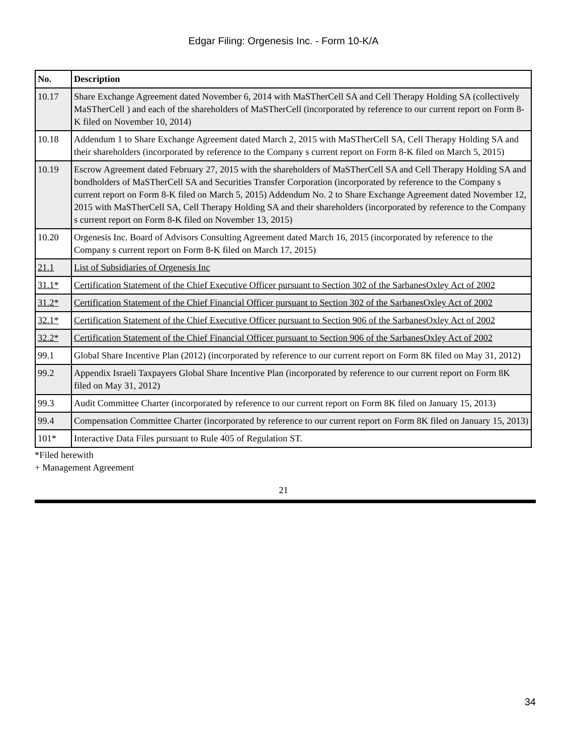Edgar Filing: Orgenesis Inc. - Form 10-K/A
| No. | Description |
| --- | --- |
| 10.17 | Share Exchange Agreement dated November 6, 2014 with MaSTherCell SA and Cell Therapy Holding SA (collectively MaSTherCell ) and each of the shareholders of MaSTherCell (incorporated by reference to our current report on Form 8-K filed on November 10, 2014) |
| 10.18 | Addendum 1 to Share Exchange Agreement dated March 2, 2015 with MaSTherCell SA, Cell Therapy Holding SA and their shareholders (incorporated by reference to the Company s current report on Form 8-K filed on March 5, 2015) |
| 10.19 | Escrow Agreement dated February 27, 2015 with the shareholders of MaSTherCell SA and Cell Therapy Holding SA and bondholders of MaSTherCell SA and Securities Transfer Corporation (incorporated by reference to the Company s current report on Form 8-K filed on March 5, 2015) Addendum No. 2 to Share Exchange Agreement dated November 12, 2015 with MaSTherCell SA, Cell Therapy Holding SA and their shareholders (incorporated by reference to the Company s current report on Form 8-K filed on November 13, 2015) |
| 10.20 | Orgenesis Inc. Board of Advisors Consulting Agreement dated March 16, 2015 (incorporated by reference to the Company s current report on Form 8-K filed on March 17, 2015) |
| 21.1 | List of Subsidiaries of Orgenesis Inc |
| 31.1* | Certification Statement of the Chief Executive Officer pursuant to Section 302 of the SarbanesOxley Act of 2002 |
| 31.2* | Certification Statement of the Chief Financial Officer pursuant to Section 302 of the SarbanesOxley Act of 2002 |
| 32.1* | Certification Statement of the Chief Executive Officer pursuant to Section 906 of the SarbanesOxley Act of 2002 |
| 32.2* | Certification Statement of the Chief Financial Officer pursuant to Section 906 of the SarbanesOxley Act of 2002 |
| 99.1 | Global Share Incentive Plan (2012) (incorporated by reference to our current report on Form 8K filed on May 31, 2012) |
| 99.2 | Appendix Israeli Taxpayers Global Share Incentive Plan (incorporated by reference to our current report on Form 8K filed on May 31, 2012) |
| 99.3 | Audit Committee Charter (incorporated by reference to our current report on Form 8K filed on January 15, 2013) |
| 99.4 | Compensation Committee Charter (incorporated by reference to our current report on Form 8K filed on January 15, 2013) |
| 101* | Interactive Data Files pursuant to Rule 405 of Regulation ST. |
*Filed herewith
+ Management Agreement
21
34